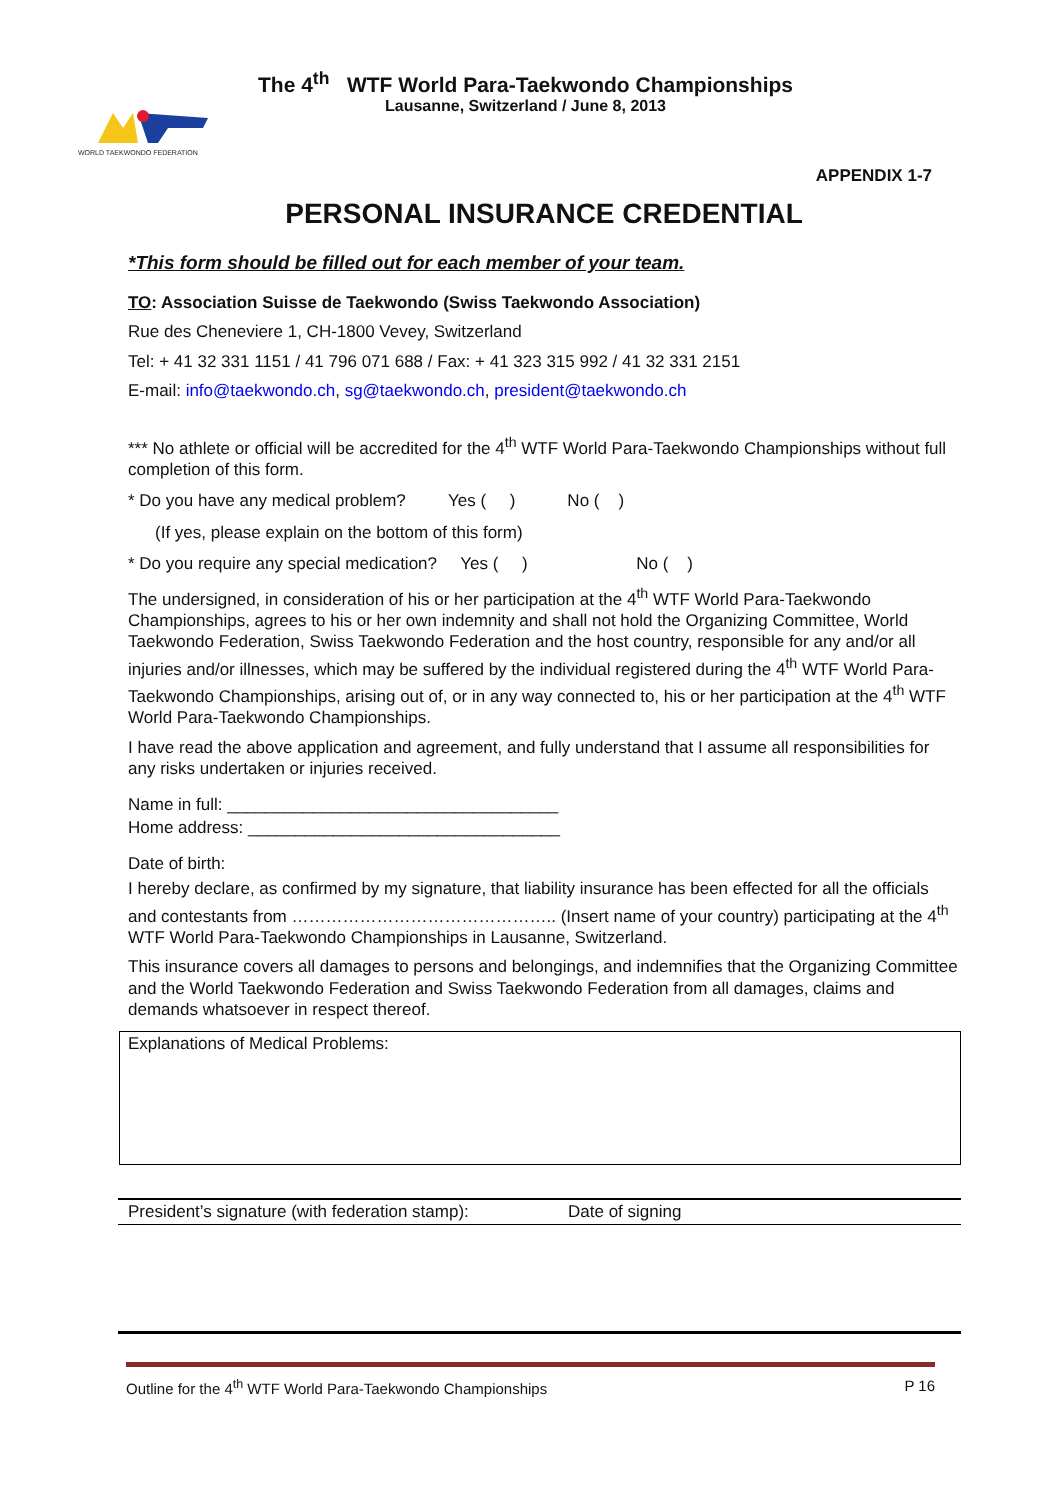WORLD TAEKWONDO FEDERATION
The 4<sup>th</sup> WTF World Para-Taekwondo Championships
Lausanne, Switzerland / June 8, 2013
APPENDIX 1-7
PERSONAL INSURANCE CREDENTIAL
*This form should be filled out for each member of your team.
TO: Association Suisse de Taekwondo (Swiss Taekwondo Association)
Rue des Cheneviere 1, CH-1800 Vevey, Switzerland
Tel: + 41 32 331 1151 / 41 796 071 688 / Fax: + 41 323 315 992 / 41 32 331 2151
E-mail: info@taekwondo.ch, sg@taekwondo.ch, president@taekwondo.ch
*** No athlete or official will be accredited for the 4<sup>th</sup> WTF World Para-Taekwondo Championships without full completion of this form.
* Do you have any medical problem? Yes ( ) No ( )
(If yes, please explain on the bottom of this form)
* Do you require any special medication? Yes ( ) No ( )
The undersigned, in consideration of his or her participation at the 4<sup>th</sup> WTF World Para-Taekwondo Championships, agrees to his or her own indemnity and shall not hold the Organizing Committee, World Taekwondo Federation, Swiss Taekwondo Federation and the host country, responsible for any and/or all injuries and/or illnesses, which may be suffered by the individual registered during the 4<sup>th</sup> WTF World Para-Taekwondo Championships, arising out of, or in any way connected to, his or her participation at the 4<sup>th</sup> WTF World Para-Taekwondo Championships.
I have read the above application and agreement, and fully understand that I assume all responsibilities for any risks undertaken or injuries received.
Name in full: ___________________________________
Home address: _________________________________
Date of birth:
I hereby declare, as confirmed by my signature, that liability insurance has been effected for all the officials and contestants from ……………………………………….. (Insert name of your country) participating at the 4<sup>th</sup> WTF World Para-Taekwondo Championships in Lausanne, Switzerland.
This insurance covers all damages to persons and belongings, and indemnifies that the Organizing Committee and the World Taekwondo Federation and Swiss Taekwondo Federation from all damages, claims and demands whatsoever in respect thereof.
Explanations of Medical Problems:
President’s signature (with federation stamp): Date of signing
Outline for the 4<sup>th</sup> WTF World Para-Taekwondo Championships P 16